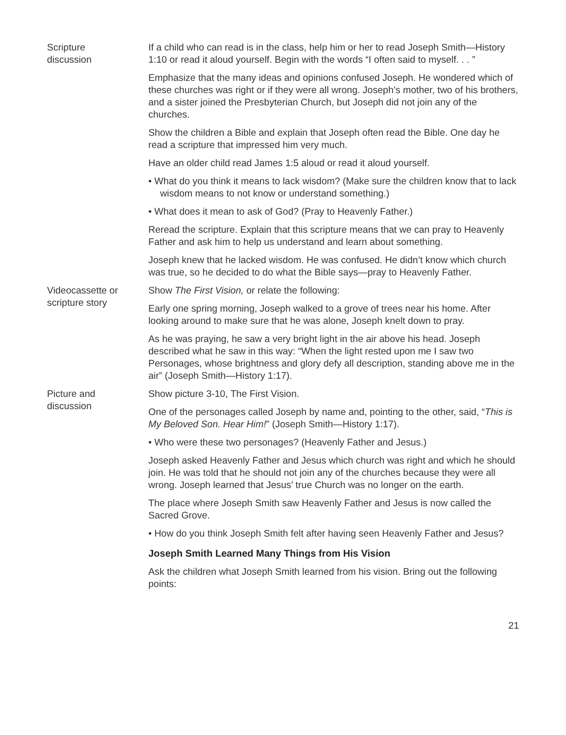Scripture
discussion
If a child who can read is in the class, help him or her to read Joseph Smith—History 1:10 or read it aloud yourself. Begin with the words “I often said to myself. . . ”
Emphasize that the many ideas and opinions confused Joseph. He wondered which of these churches was right or if they were all wrong. Joseph’s mother, two of his brothers, and a sister joined the Presbyterian Church, but Joseph did not join any of the churches.
Show the children a Bible and explain that Joseph often read the Bible. One day he read a scripture that impressed him very much.
Have an older child read James 1:5 aloud or read it aloud yourself.
• What do you think it means to lack wisdom? (Make sure the children know that to lack wisdom means to not know or understand something.)
• What does it mean to ask of God? (Pray to Heavenly Father.)
Reread the scripture. Explain that this scripture means that we can pray to Heavenly Father and ask him to help us understand and learn about something.
Joseph knew that he lacked wisdom. He was confused. He didn’t know which church was true, so he decided to do what the Bible says—pray to Heavenly Father.
Videocassette or
scripture story
Show The First Vision, or relate the following:
Early one spring morning, Joseph walked to a grove of trees near his home. After looking around to make sure that he was alone, Joseph knelt down to pray.
As he was praying, he saw a very bright light in the air above his head. Joseph described what he saw in this way: “When the light rested upon me I saw two Personages, whose brightness and glory defy all description, standing above me in the air” (Joseph Smith—History 1:17).
Picture and
discussion
Show picture 3-10, The First Vision.
One of the personages called Joseph by name and, pointing to the other, said, “This is My Beloved Son. Hear Him!” (Joseph Smith—History 1:17).
• Who were these two personages? (Heavenly Father and Jesus.)
Joseph asked Heavenly Father and Jesus which church was right and which he should join. He was told that he should not join any of the churches because they were all wrong. Joseph learned that Jesus’ true Church was no longer on the earth.
The place where Joseph Smith saw Heavenly Father and Jesus is now called the Sacred Grove.
• How do you think Joseph Smith felt after having seen Heavenly Father and Jesus?
Joseph Smith Learned Many Things from His Vision
Ask the children what Joseph Smith learned from his vision. Bring out the following points:
21